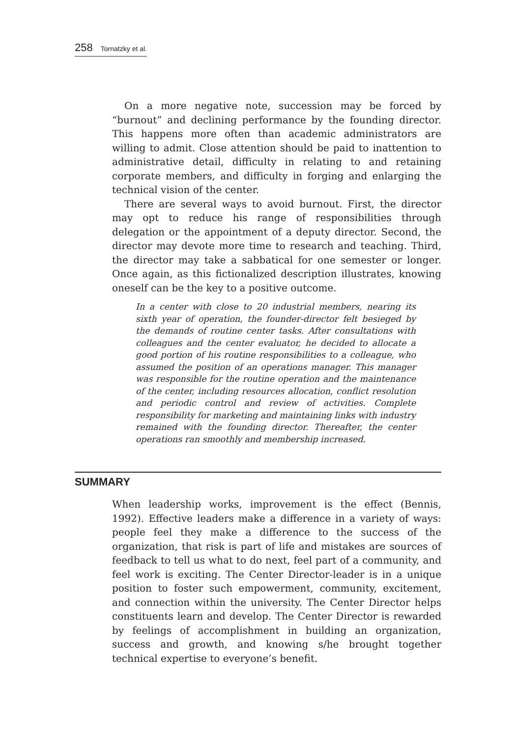258 Tornatzky et al.
On a more negative note, succession may be forced by “burnout” and declining performance by the founding director. This happens more often than academic administrators are willing to admit. Close attention should be paid to inattention to administrative detail, difficulty in relating to and retaining corporate members, and difficulty in forging and enlarging the technical vision of the center.
There are several ways to avoid burnout. First, the director may opt to reduce his range of responsibilities through delegation or the appointment of a deputy director. Second, the director may devote more time to research and teaching. Third, the director may take a sabbatical for one semester or longer. Once again, as this fictionalized description illustrates, knowing oneself can be the key to a positive outcome.
In a center with close to 20 industrial members, nearing its sixth year of operation, the founder-director felt besieged by the demands of routine center tasks. After consultations with colleagues and the center evaluator, he decided to allocate a good portion of his routine responsibilities to a colleague, who assumed the position of an operations manager. This manager was responsible for the routine operation and the maintenance of the center, including resources allocation, conflict resolution and periodic control and review of activities. Complete responsibility for marketing and maintaining links with industry remained with the founding director. Thereafter, the center operations ran smoothly and membership increased.
SUMMARY
When leadership works, improvement is the effect (Bennis, 1992). Effective leaders make a difference in a variety of ways: people feel they make a difference to the success of the organization, that risk is part of life and mistakes are sources of feedback to tell us what to do next, feel part of a community, and feel work is exciting. The Center Director-leader is in a unique position to foster such empowerment, community, excitement, and connection within the university. The Center Director helps constituents learn and develop. The Center Director is rewarded by feelings of accomplishment in building an organization, success and growth, and knowing s/he brought together technical expertise to everyone’s benefit.